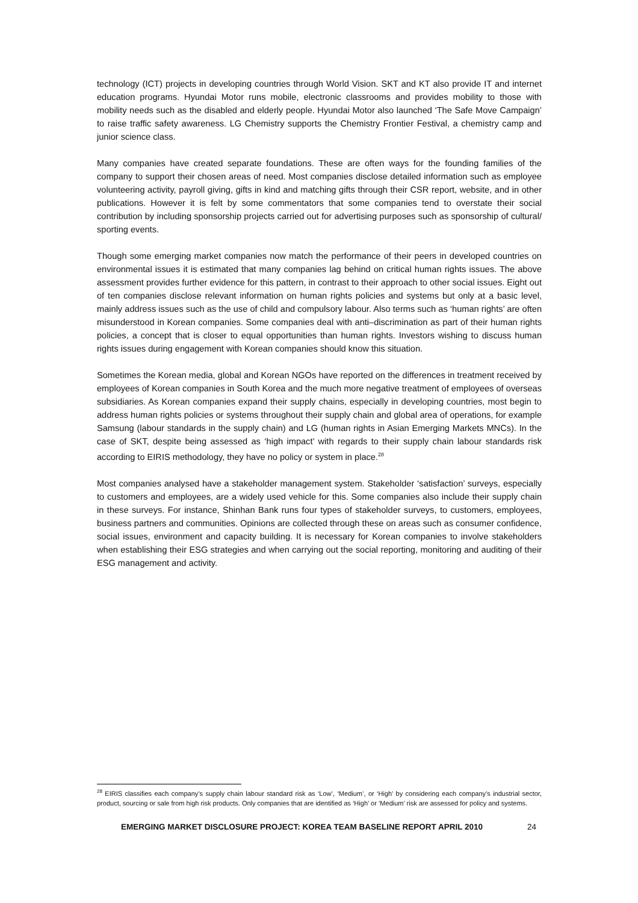technology (ICT) projects in developing countries through World Vision. SKT and KT also provide IT and internet education programs. Hyundai Motor runs mobile, electronic classrooms and provides mobility to those with mobility needs such as the disabled and elderly people. Hyundai Motor also launched ‘The Safe Move Campaign’ to raise traffic safety awareness. LG Chemistry supports the Chemistry Frontier Festival, a chemistry camp and junior science class.
Many companies have created separate foundations. These are often ways for the founding families of the company to support their chosen areas of need. Most companies disclose detailed information such as employee volunteering activity, payroll giving, gifts in kind and matching gifts through their CSR report, website, and in other publications. However it is felt by some commentators that some companies tend to overstate their social contribution by including sponsorship projects carried out for advertising purposes such as sponsorship of cultural/ sporting events.
Though some emerging market companies now match the performance of their peers in developed countries on environmental issues it is estimated that many companies lag behind on critical human rights issues. The above assessment provides further evidence for this pattern, in contrast to their approach to other social issues. Eight out of ten companies disclose relevant information on human rights policies and systems but only at a basic level, mainly address issues such as the use of child and compulsory labour. Also terms such as ‘human rights’ are often misunderstood in Korean companies. Some companies deal with anti–discrimination as part of their human rights policies, a concept that is closer to equal opportunities than human rights. Investors wishing to discuss human rights issues during engagement with Korean companies should know this situation.
Sometimes the Korean media, global and Korean NGOs have reported on the differences in treatment received by employees of Korean companies in South Korea and the much more negative treatment of employees of overseas subsidiaries. As Korean companies expand their supply chains, especially in developing countries, most begin to address human rights policies or systems throughout their supply chain and global area of operations, for example Samsung (labour standards in the supply chain) and LG (human rights in Asian Emerging Markets MNCs). In the case of SKT, despite being assessed as ‘high impact’ with regards to their supply chain labour standards risk according to EIRIS methodology, they have no policy or system in place.<sup>28</sup>
Most companies analysed have a stakeholder management system. Stakeholder ‘satisfaction’ surveys, especially to customers and employees, are a widely used vehicle for this. Some companies also include their supply chain in these surveys. For instance, Shinhan Bank runs four types of stakeholder surveys, to customers, employees, business partners and communities. Opinions are collected through these on areas such as consumer confidence, social issues, environment and capacity building. It is necessary for Korean companies to involve stakeholders when establishing their ESG strategies and when carrying out the social reporting, monitoring and auditing of their ESG management and activity.
<sup>28</sup> EIRIS classifies each company’s supply chain labour standard risk as ‘Low’, ‘Medium’, or ‘High’ by considering each company’s industrial sector, product, sourcing or sale from high risk products. Only companies that are identified as ‘High’ or ‘Medium’ risk are assessed for policy and systems.
EMERGING MARKET DISCLOSURE PROJECT: KOREA TEAM BASELINE REPORT APRIL 2010 24